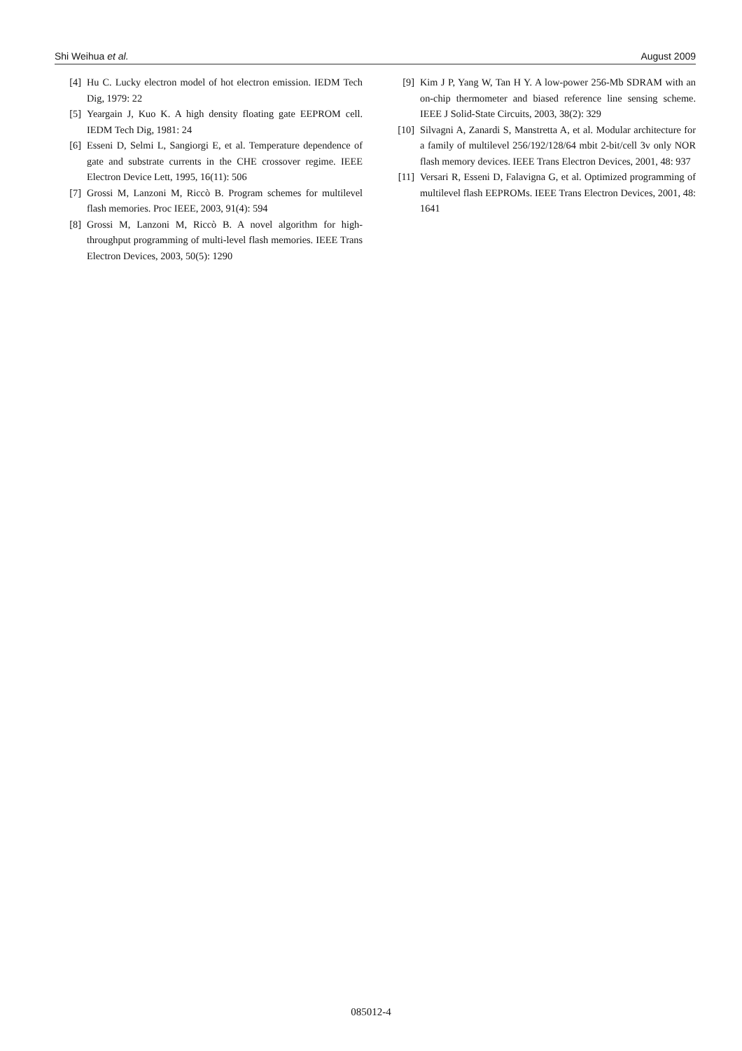Shi Weihua et al. August 2009
[4] Hu C. Lucky electron model of hot electron emission. IEDM Tech Dig, 1979: 22
[5] Yeargain J, Kuo K. A high density floating gate EEPROM cell. IEDM Tech Dig, 1981: 24
[6] Esseni D, Selmi L, Sangiorgi E, et al. Temperature dependence of gate and substrate currents in the CHE crossover regime. IEEE Electron Device Lett, 1995, 16(11): 506
[7] Grossi M, Lanzoni M, Riccò B. Program schemes for multilevel flash memories. Proc IEEE, 2003, 91(4): 594
[8] Grossi M, Lanzoni M, Riccò B. A novel algorithm for high-throughput programming of multi-level flash memories. IEEE Trans Electron Devices, 2003, 50(5): 1290
[9] Kim J P, Yang W, Tan H Y. A low-power 256-Mb SDRAM with an on-chip thermometer and biased reference line sensing scheme. IEEE J Solid-State Circuits, 2003, 38(2): 329
[10] Silvagni A, Zanardi S, Manstretta A, et al. Modular architecture for a family of multilevel 256/192/128/64 mbit 2-bit/cell 3v only NOR flash memory devices. IEEE Trans Electron Devices, 2001, 48: 937
[11] Versari R, Esseni D, Falavigna G, et al. Optimized programming of multilevel flash EEPROMs. IEEE Trans Electron Devices, 2001, 48: 1641
085012-4